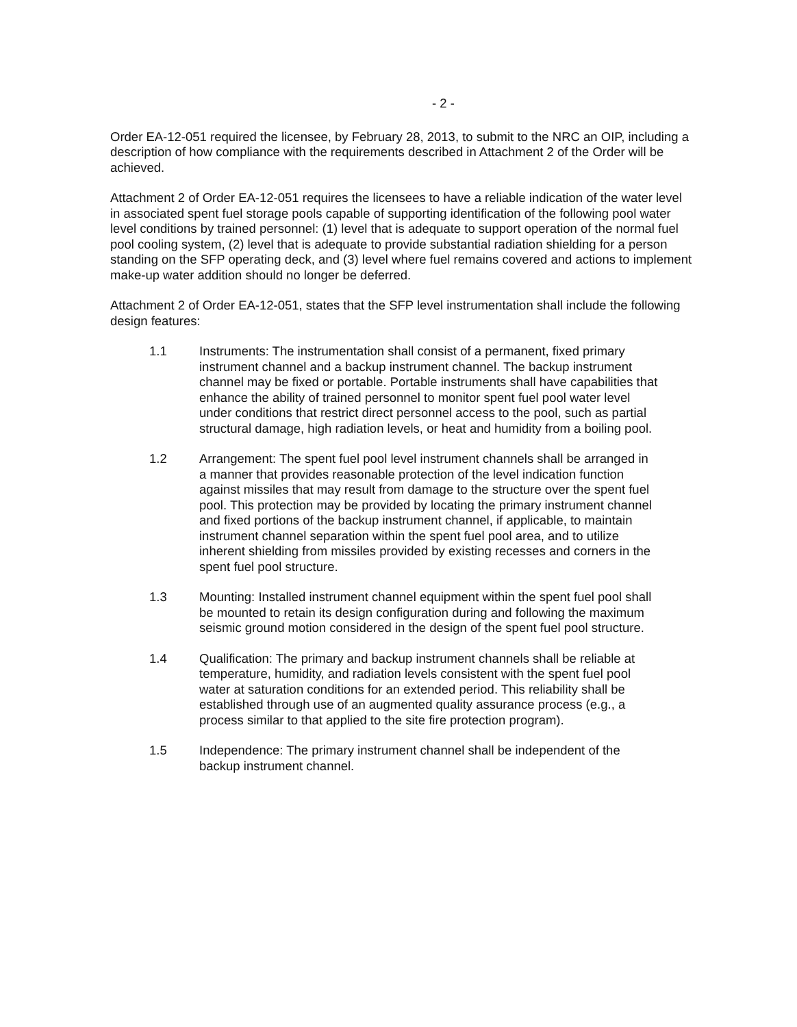- 2 -
Order EA-12-051 required the licensee, by February 28, 2013, to submit to the NRC an OIP, including a description of how compliance with the requirements described in Attachment 2 of the Order will be achieved.
Attachment 2 of Order EA-12-051 requires the licensees to have a reliable indication of the water level in associated spent fuel storage pools capable of supporting identification of the following pool water level conditions by trained personnel: (1) level that is adequate to support operation of the normal fuel pool cooling system, (2) level that is adequate to provide substantial radiation shielding for a person standing on the SFP operating deck, and (3) level where fuel remains covered and actions to implement make-up water addition should no longer be deferred.
Attachment 2 of Order EA-12-051, states that the SFP level instrumentation shall include the following design features:
1.1 Instruments: The instrumentation shall consist of a permanent, fixed primary instrument channel and a backup instrument channel. The backup instrument channel may be fixed or portable. Portable instruments shall have capabilities that enhance the ability of trained personnel to monitor spent fuel pool water level under conditions that restrict direct personnel access to the pool, such as partial structural damage, high radiation levels, or heat and humidity from a boiling pool.
1.2 Arrangement: The spent fuel pool level instrument channels shall be arranged in a manner that provides reasonable protection of the level indication function against missiles that may result from damage to the structure over the spent fuel pool. This protection may be provided by locating the primary instrument channel and fixed portions of the backup instrument channel, if applicable, to maintain instrument channel separation within the spent fuel pool area, and to utilize inherent shielding from missiles provided by existing recesses and corners in the spent fuel pool structure.
1.3 Mounting: Installed instrument channel equipment within the spent fuel pool shall be mounted to retain its design configuration during and following the maximum seismic ground motion considered in the design of the spent fuel pool structure.
1.4 Qualification: The primary and backup instrument channels shall be reliable at temperature, humidity, and radiation levels consistent with the spent fuel pool water at saturation conditions for an extended period. This reliability shall be established through use of an augmented quality assurance process (e.g., a process similar to that applied to the site fire protection program).
1.5 Independence: The primary instrument channel shall be independent of the backup instrument channel.